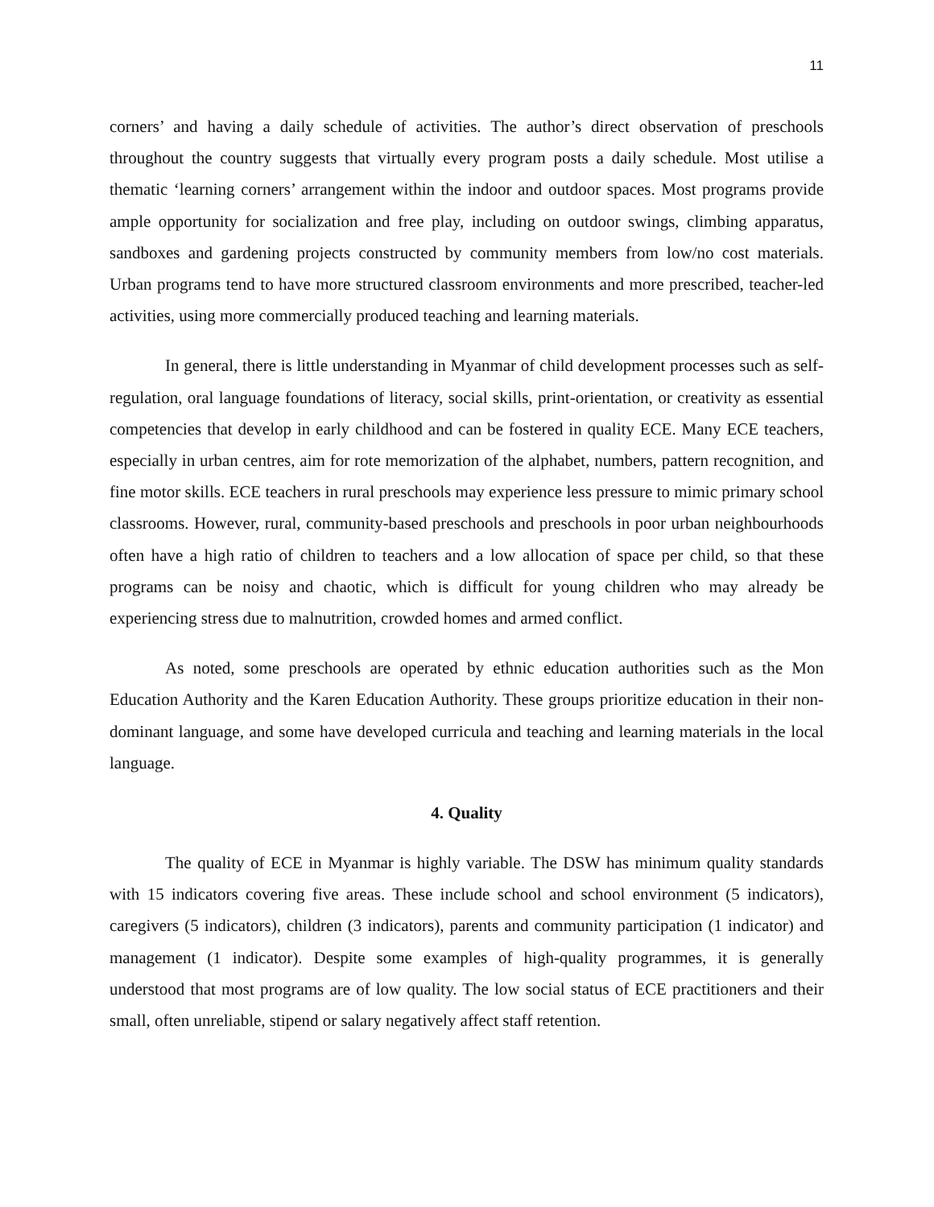11
corners’ and having a daily schedule of activities. The author’s direct observation of preschools throughout the country suggests that virtually every program posts a daily schedule. Most utilise a thematic ‘learning corners’ arrangement within the indoor and outdoor spaces. Most programs provide ample opportunity for socialization and free play, including on outdoor swings, climbing apparatus, sandboxes and gardening projects constructed by community members from low/no cost materials. Urban programs tend to have more structured classroom environments and more prescribed, teacher-led activities, using more commercially produced teaching and learning materials.
In general, there is little understanding in Myanmar of child development processes such as self-regulation, oral language foundations of literacy, social skills, print-orientation, or creativity as essential competencies that develop in early childhood and can be fostered in quality ECE. Many ECE teachers, especially in urban centres, aim for rote memorization of the alphabet, numbers, pattern recognition, and fine motor skills. ECE teachers in rural preschools may experience less pressure to mimic primary school classrooms. However, rural, community-based preschools and preschools in poor urban neighbourhoods often have a high ratio of children to teachers and a low allocation of space per child, so that these programs can be noisy and chaotic, which is difficult for young children who may already be experiencing stress due to malnutrition, crowded homes and armed conflict.
As noted, some preschools are operated by ethnic education authorities such as the Mon Education Authority and the Karen Education Authority. These groups prioritize education in their non-dominant language, and some have developed curricula and teaching and learning materials in the local language.
4. Quality
The quality of ECE in Myanmar is highly variable. The DSW has minimum quality standards with 15 indicators covering five areas. These include school and school environment (5 indicators), caregivers (5 indicators), children (3 indicators), parents and community participation (1 indicator) and management (1 indicator). Despite some examples of high-quality programmes, it is generally understood that most programs are of low quality. The low social status of ECE practitioners and their small, often unreliable, stipend or salary negatively affect staff retention.